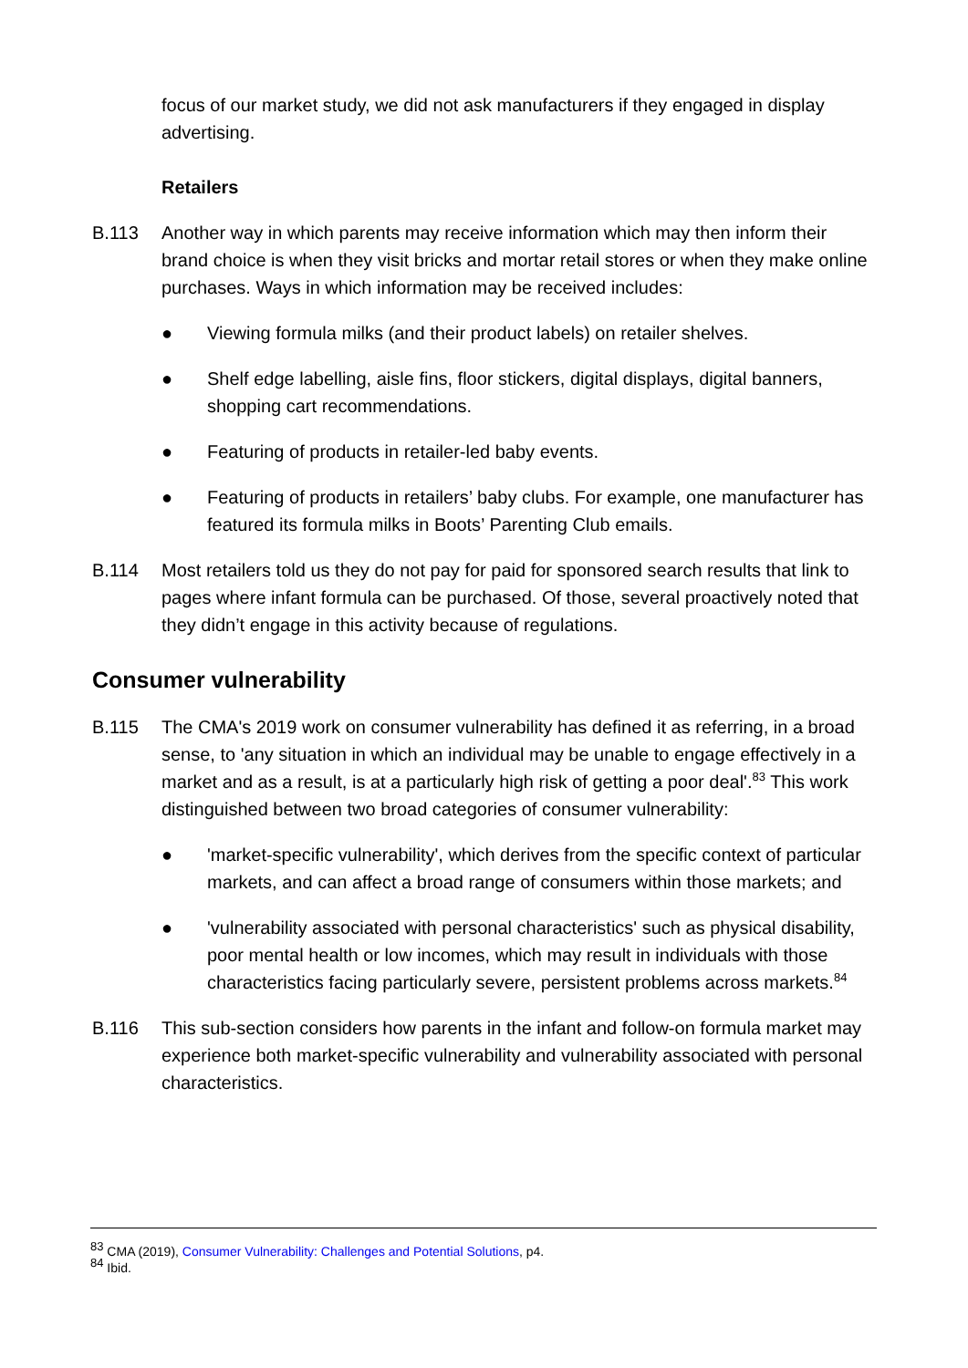focus of our market study, we did not ask manufacturers if they engaged in display advertising.
Retailers
B.113 Another way in which parents may receive information which may then inform their brand choice is when they visit bricks and mortar retail stores or when they make online purchases. Ways in which information may be received includes:
● Viewing formula milks (and their product labels) on retailer shelves.
● Shelf edge labelling, aisle fins, floor stickers, digital displays, digital banners, shopping cart recommendations.
● Featuring of products in retailer-led baby events.
● Featuring of products in retailers’ baby clubs. For example, one manufacturer has featured its formula milks in Boots’ Parenting Club emails.
B.114 Most retailers told us they do not pay for paid for sponsored search results that link to pages where infant formula can be purchased. Of those, several proactively noted that they didn’t engage in this activity because of regulations.
Consumer vulnerability
B.115 The CMA's 2019 work on consumer vulnerability has defined it as referring, in a broad sense, to 'any situation in which an individual may be unable to engage effectively in a market and as a result, is at a particularly high risk of getting a poor deal'.<sup>83</sup> This work distinguished between two broad categories of consumer vulnerability:
● 'market-specific vulnerability', which derives from the specific context of particular markets, and can affect a broad range of consumers within those markets; and
● 'vulnerability associated with personal characteristics' such as physical disability, poor mental health or low incomes, which may result in individuals with those characteristics facing particularly severe, persistent problems across markets.<sup>84</sup>
B.116 This sub-section considers how parents in the infant and follow-on formula market may experience both market-specific vulnerability and vulnerability associated with personal characteristics.
<sup>83</sup> CMA (2019), Consumer Vulnerability: Challenges and Potential Solutions, p4.
<sup>84</sup> Ibid.